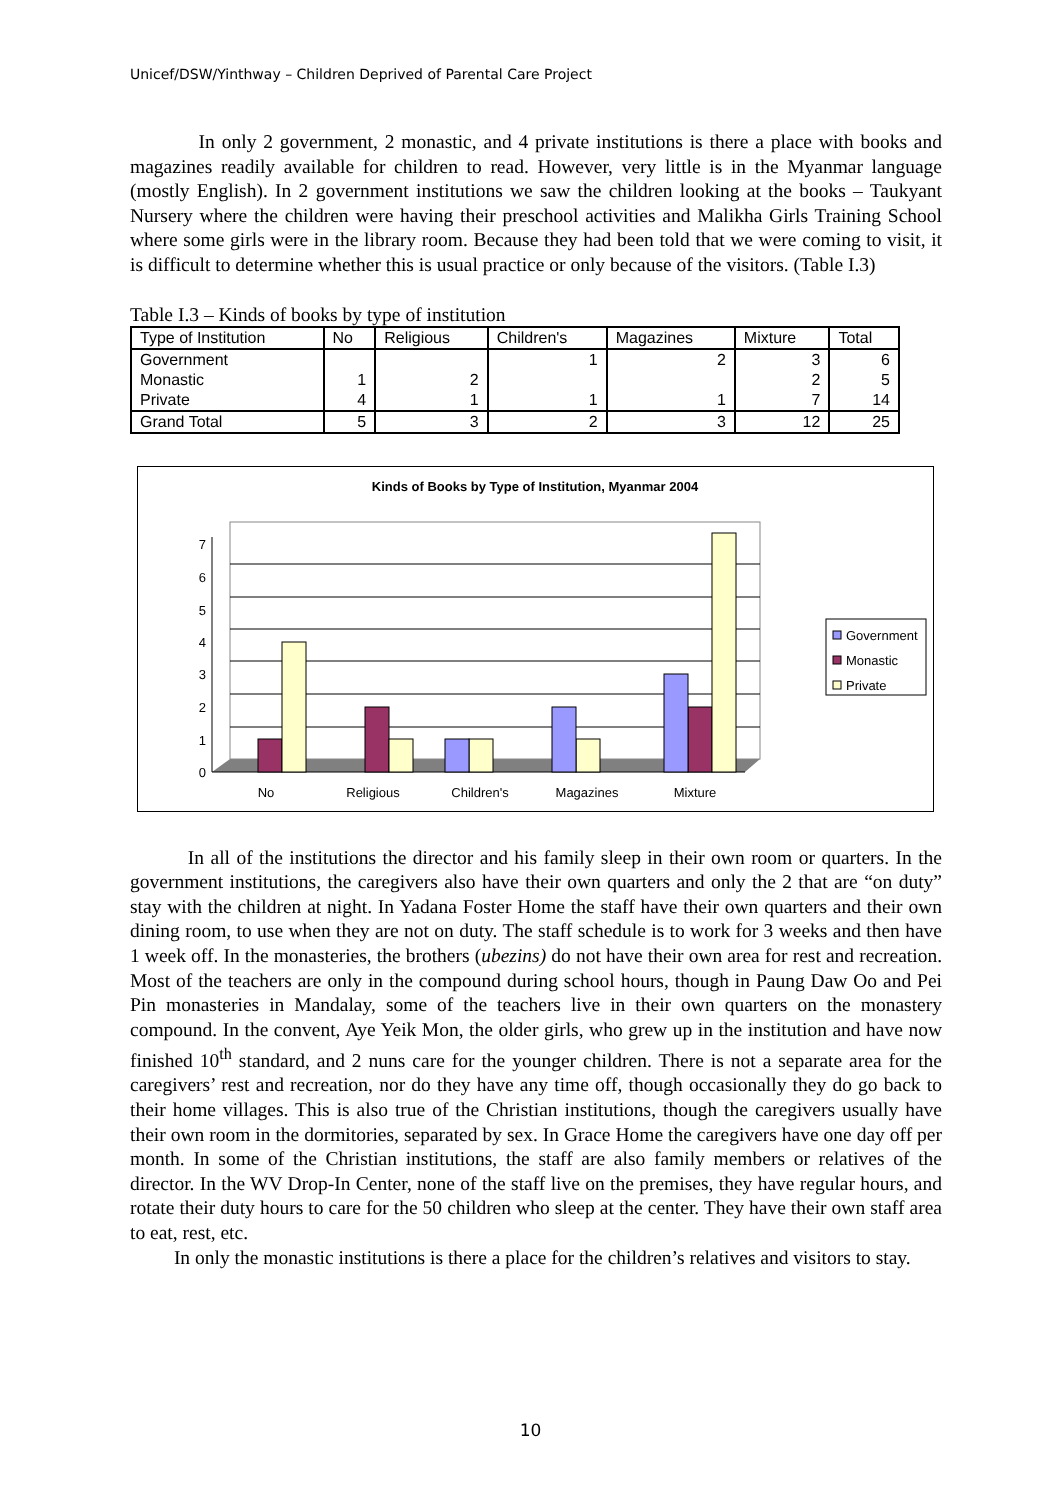Unicef/DSW/Yinthway – Children Deprived of Parental Care Project
In only 2 government, 2 monastic, and 4 private institutions is there a place with books and magazines readily available for children to read. However, very little is in the Myanmar language (mostly English). In 2 government institutions we saw the children looking at the books – Taukyant Nursery where the children were having their preschool activities and Malikha Girls Training School where some girls were in the library room. Because they had been told that we were coming to visit, it is difficult to determine whether this is usual practice or only because of the visitors. (Table I.3)
Table I.3 – Kinds of books by type of institution
| Type of Institution | No | Religious | Children's | Magazines | Mixture | Total |
| --- | --- | --- | --- | --- | --- | --- |
| Government | | | 1 | 2 | 3 | 6 |
| Monastic | 1 | 2 | | | 2 | 5 |
| Private | 4 | 1 | 1 | 1 | 7 | 14 |
| Grand Total | 5 | 3 | 2 | 3 | 12 | 25 |
Kinds of Books by Type of Institution, Myanmar 2004
0
1
2
3
4
5
6
7
No
Religious
Children's
Magazines
Mixture
Government
Monastic
Private
In all of the institutions the director and his family sleep in their own room or quarters. In the government institutions, the caregivers also have their own quarters and only the 2 that are “on duty” stay with the children at night. In Yadana Foster Home the staff have their own quarters and their own dining room, to use when they are not on duty. The staff schedule is to work for 3 weeks and then have 1 week off. In the monasteries, the brothers (ubezins) do not have their own area for rest and recreation. Most of the teachers are only in the compound during school hours, though in Paung Daw Oo and Pei Pin monasteries in Mandalay, some of the teachers live in their own quarters on the monastery compound. In the convent, Aye Yeik Mon, the older girls, who grew up in the institution and have now finished 10<sup>th</sup> standard, and 2 nuns care for the younger children. There is not a separate area for the caregivers’ rest and recreation, nor do they have any time off, though occasionally they do go back to their home villages. This is also true of the Christian institutions, though the caregivers usually have their own room in the dormitories, separated by sex. In Grace Home the caregivers have one day off per month. In some of the Christian institutions, the staff are also family members or relatives of the director. In the WV Drop-In Center, none of the staff live on the premises, they have regular hours, and rotate their duty hours to care for the 50 children who sleep at the center. They have their own staff area to eat, rest, etc.
In only the monastic institutions is there a place for the children’s relatives and visitors to stay.
10